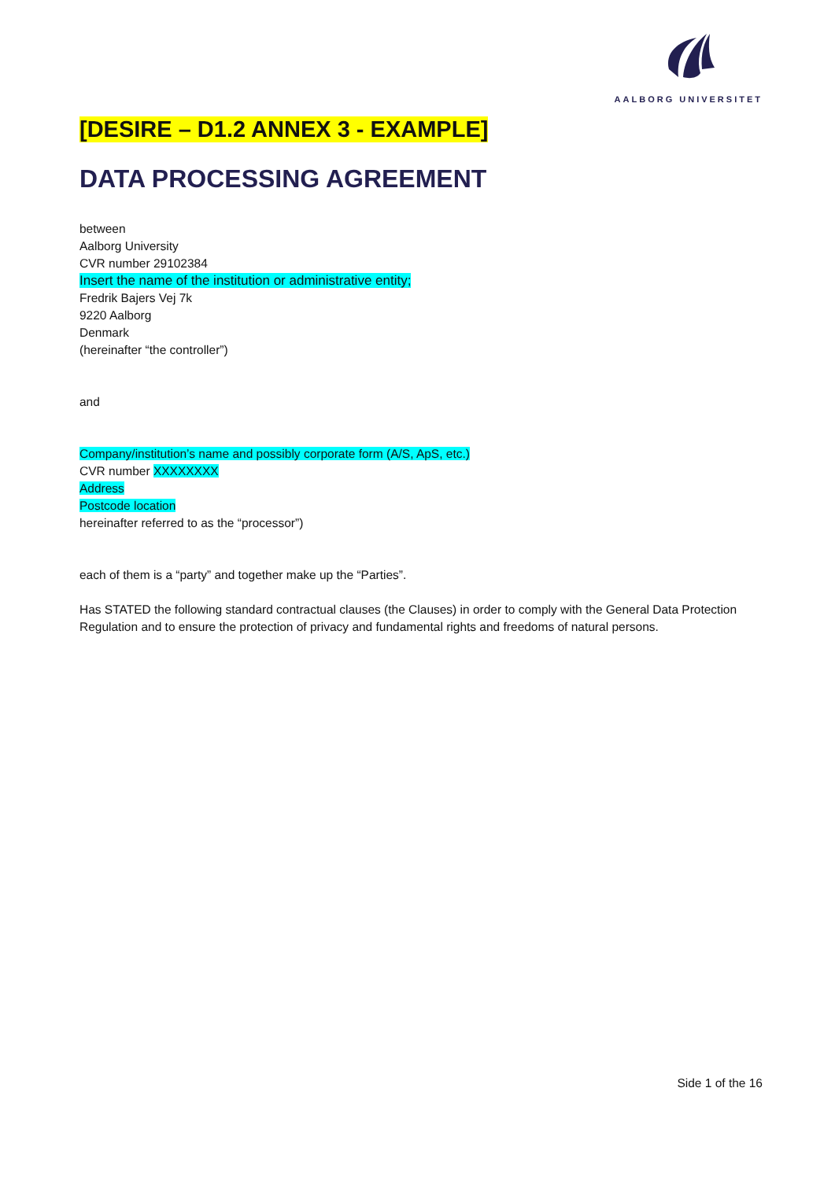AALBORG UNIVERSITET
[DESIRE – D1.2 ANNEX 3 - EXAMPLE]
DATA PROCESSING AGREEMENT
between
Aalborg University
CVR number 29102384
Insert the name of the institution or administrative entity;
Fredrik Bajers Vej 7k
9220 Aalborg
Denmark
(hereinafter “the controller”)
and
Company/institution’s name and possibly corporate form (A/S, ApS, etc.)
CVR number XXXXXXXX
Address
Postcode location
hereinafter referred to as the “processor”)
each of them is a “party” and together make up the “Parties”.
Has STATED the following standard contractual clauses (the Clauses) in order to comply with the General Data Protection Regulation and to ensure the protection of privacy and fundamental rights and freedoms of natural persons.
Side 1 of the 16